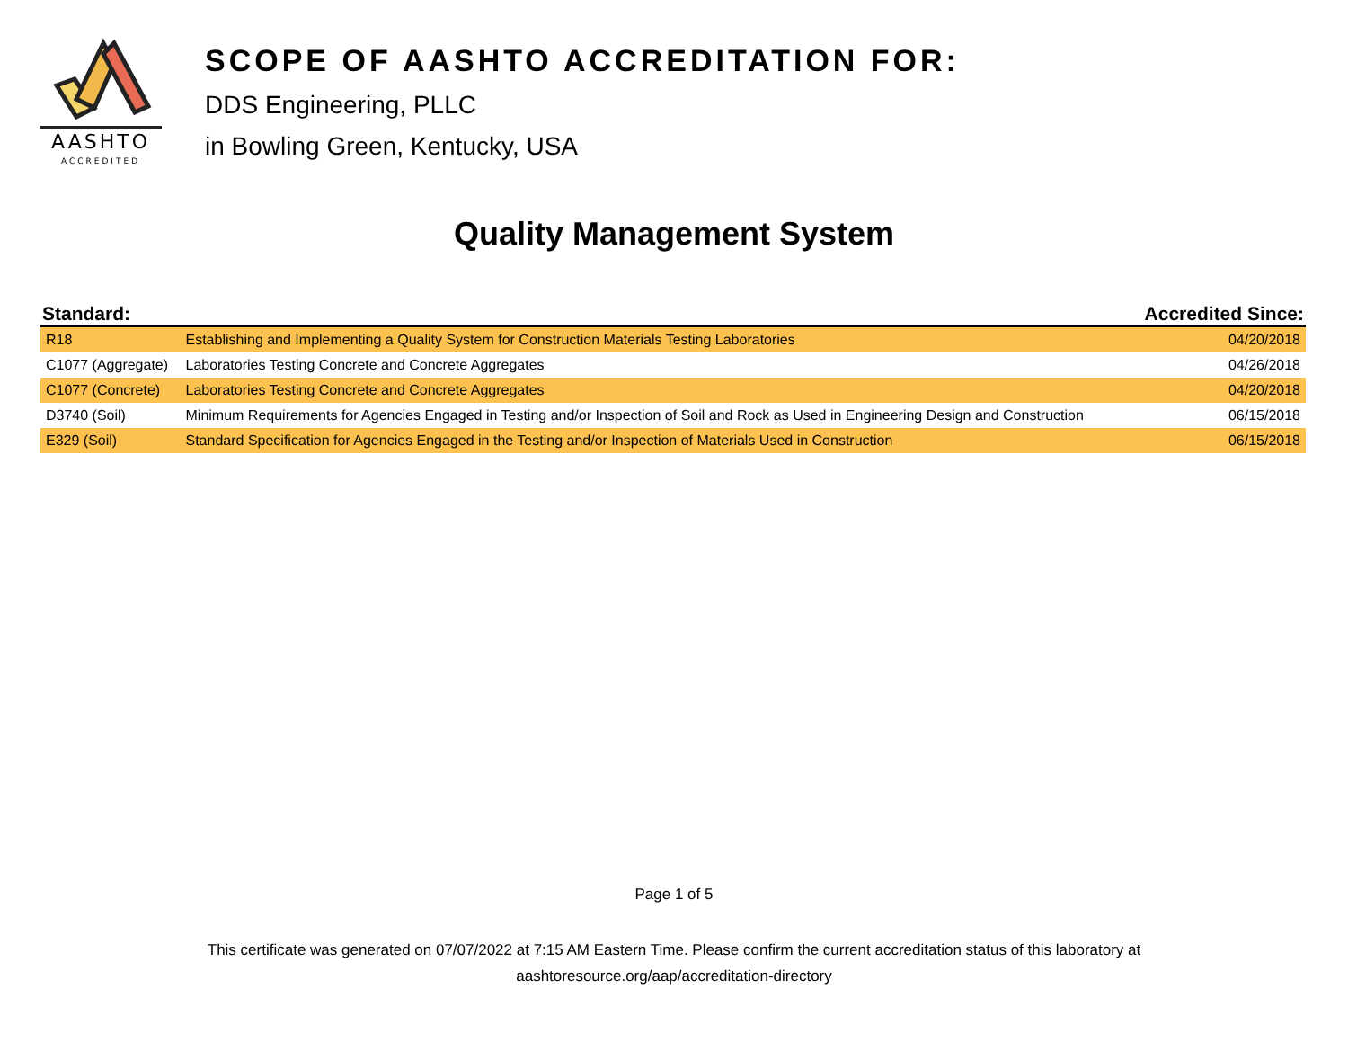AASHTO
ACCREDITED
SCOPE OF AASHTO ACCREDITATION FOR:
DDS Engineering, PLLC
in Bowling Green, Kentucky, USA
Quality Management System
| Standard: | | Accredited Since: |
| --- | --- | --- |
| R18 | Establishing and Implementing a Quality System for Construction Materials Testing Laboratories | 04/20/2018 |
| C1077 (Aggregate) | Laboratories Testing Concrete and Concrete Aggregates | 04/26/2018 |
| C1077 (Concrete) | Laboratories Testing Concrete and Concrete Aggregates | 04/20/2018 |
| D3740 (Soil) | Minimum Requirements for Agencies Engaged in Testing and/or Inspection of Soil and Rock as Used in Engineering Design and Construction | 06/15/2018 |
| E329 (Soil) | Standard Specification for Agencies Engaged in the Testing and/or Inspection of Materials Used in Construction | 06/15/2018 |
Page 1 of 5
This certificate was generated on 07/07/2022 at 7:15 AM Eastern Time. Please confirm the current accreditation status of this laboratory at
aashtoresource.org/aap/accreditation-directory